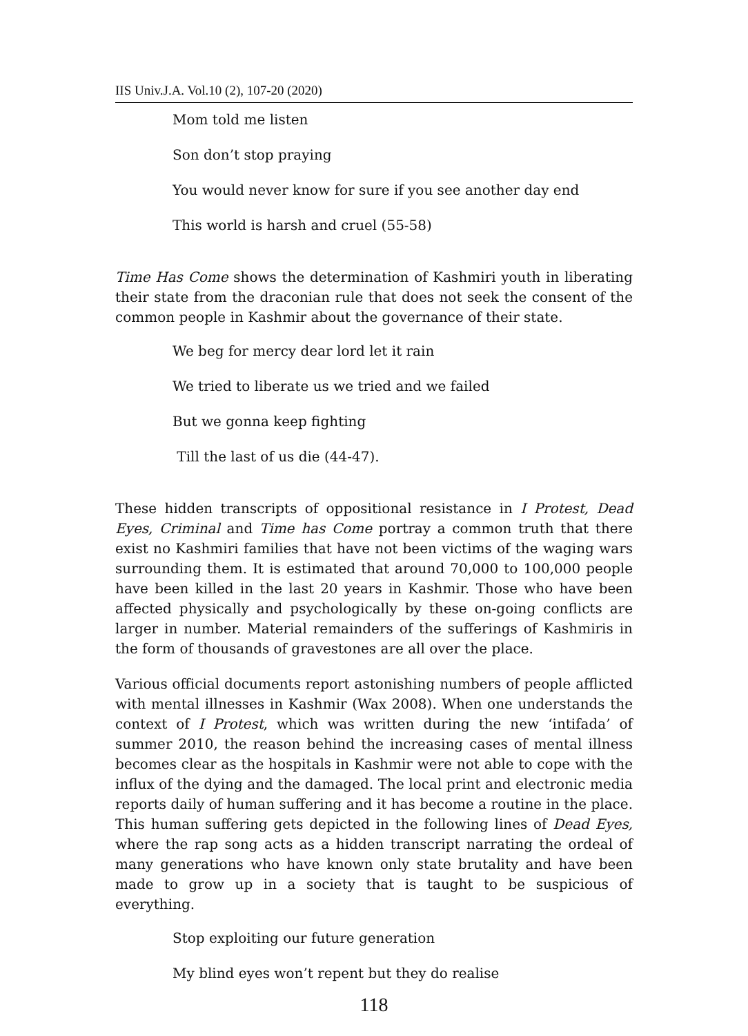IIS Univ.J.A. Vol.10 (2), 107-20 (2020)
Mom told me listen
Son don’t stop praying
You would never know for sure if you see another day end
This world is harsh and cruel (55-58)
Time Has Come shows the determination of Kashmiri youth in liberating their state from the draconian rule that does not seek the consent of the common people in Kashmir about the governance of their state.
We beg for mercy dear lord let it rain
We tried to liberate us we tried and we failed
But we gonna keep fighting
Till the last of us die (44-47).
These hidden transcripts of oppositional resistance in I Protest, Dead Eyes, Criminal and Time has Come portray a common truth that there exist no Kashmiri families that have not been victims of the waging wars surrounding them. It is estimated that around 70,000 to 100,000 people have been killed in the last 20 years in Kashmir. Those who have been affected physically and psychologically by these on-going conflicts are larger in number. Material remainders of the sufferings of Kashmiris in the form of thousands of gravestones are all over the place.
Various official documents report astonishing numbers of people afflicted with mental illnesses in Kashmir (Wax 2008). When one understands the context of I Protest, which was written during the new ‘intifada’ of summer 2010, the reason behind the increasing cases of mental illness becomes clear as the hospitals in Kashmir were not able to cope with the influx of the dying and the damaged. The local print and electronic media reports daily of human suffering and it has become a routine in the place. This human suffering gets depicted in the following lines of Dead Eyes, where the rap song acts as a hidden transcript narrating the ordeal of many generations who have known only state brutality and have been made to grow up in a society that is taught to be suspicious of everything.
Stop exploiting our future generation
My blind eyes won’t repent but they do realise
118